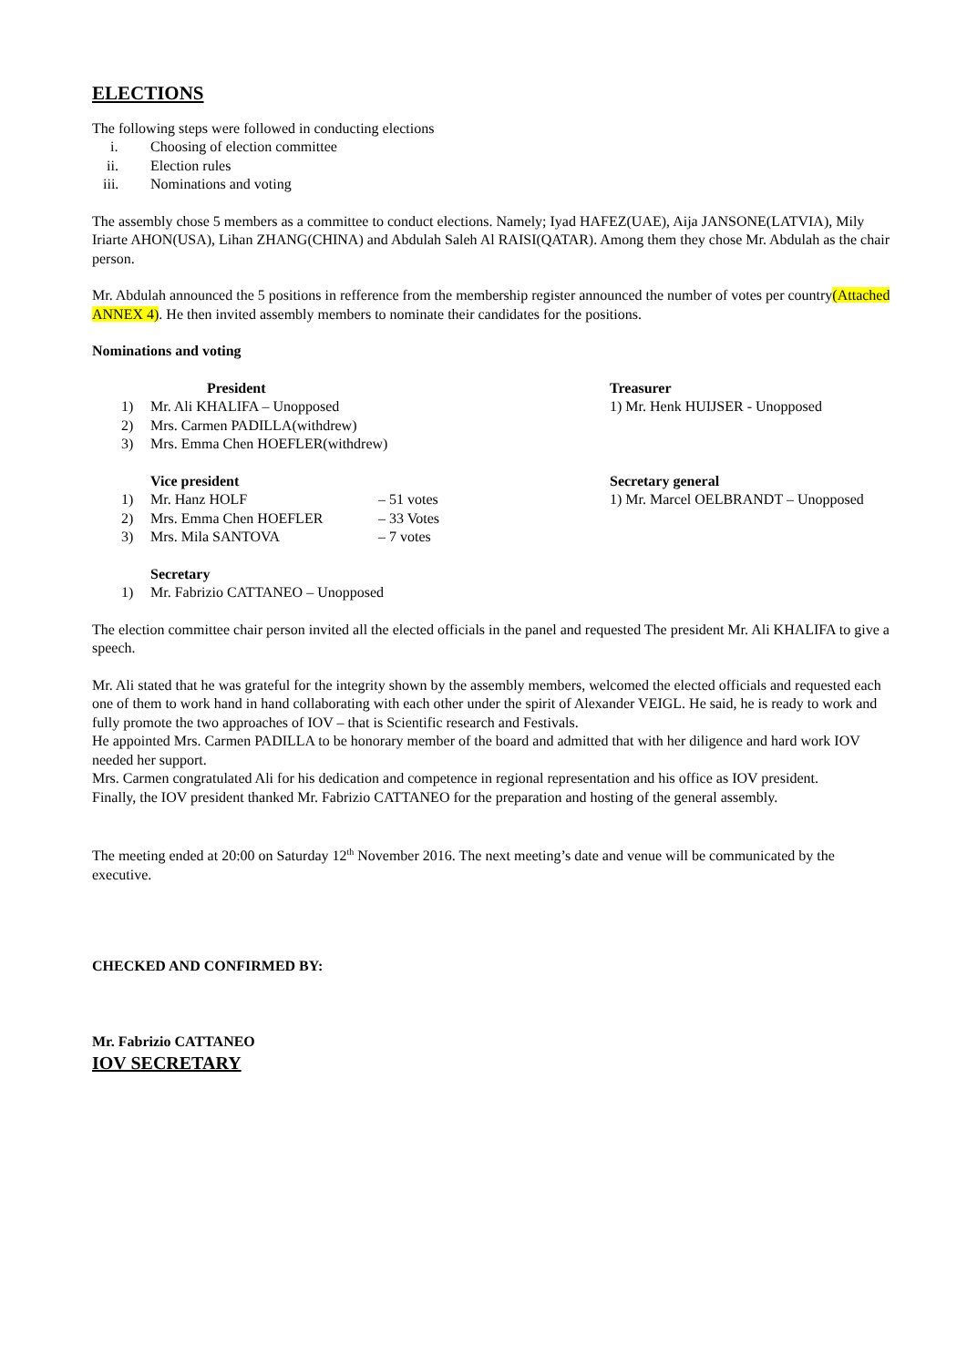ELECTIONS
The following steps were followed in conducting elections
i. Choosing of election committee
ii. Election rules
iii. Nominations and voting
The assembly chose 5 members as a committee to conduct elections. Namely; Iyad HAFEZ(UAE), Aija JANSONE(LATVIA), Mily Iriarte AHON(USA), Lihan ZHANG(CHINA) and Abdulah Saleh Al RAISI(QATAR). Among them they chose Mr. Abdulah as the chair person.
Mr. Abdulah announced the 5 positions in refference from the membership register announced the number of votes per country(Attached ANNEX 4). He then invited assembly members to nominate their candidates for the positions.
Nominations and voting
President
1) Mr. Ali KHALIFA – Unopposed
2) Mrs. Carmen PADILLA(withdrew)
3) Mrs. Emma Chen HOEFLER(withdrew)
Treasurer
1) Mr. Henk HUIJSER - Unopposed
Vice president
1) Mr. Hanz HOLF – 51 votes
2) Mrs. Emma Chen HOEFLER – 33 Votes
3) Mrs. Mila SANTOVA – 7 votes
Secretary general
1) Mr. Marcel OELBRANDT – Unopposed
Secretary
1) Mr. Fabrizio CATTANEO – Unopposed
The election committee chair person invited all the elected officials in the panel and requested The president Mr. Ali KHALIFA to give a speech.
Mr. Ali stated that he was grateful for the integrity shown by the assembly members, welcomed the elected officials and requested each one of them to work hand in hand collaborating with each other under the spirit of Alexander VEIGL. He said, he is ready to work and fully promote the two approaches of IOV – that is Scientific research and Festivals.
He appointed Mrs. Carmen PADILLA to be honorary member of the board and admitted that with her diligence and hard work IOV needed her support.
Mrs. Carmen congratulated Ali for his dedication and competence in regional representation and his office as IOV president.
Finally, the IOV president thanked Mr. Fabrizio CATTANEO for the preparation and hosting of the general assembly.
The meeting ended at 20:00 on Saturday 12<sup>th</sup> November 2016. The next meeting’s date and venue will be communicated by the executive.
CHECKED AND CONFIRMED BY:
Mr. Fabrizio CATTANEO
IOV SECRETARY